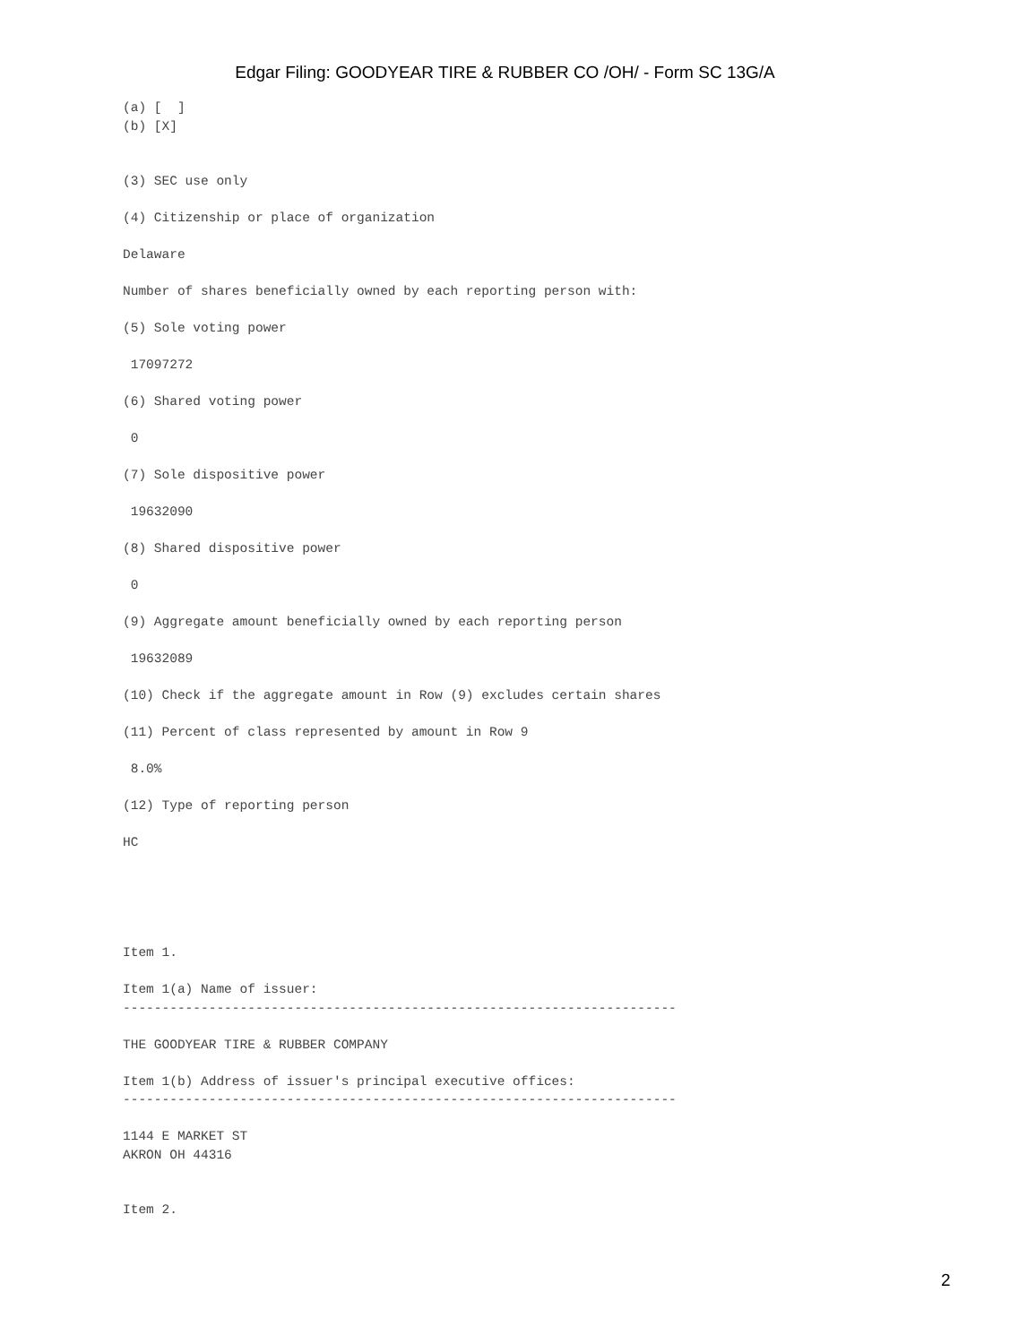Edgar Filing: GOODYEAR TIRE & RUBBER CO /OH/ - Form SC 13G/A
(a) [  ]
(b) [X]


(3) SEC use only

(4) Citizenship or place of organization

Delaware

Number of shares beneficially owned by each reporting person with:

(5) Sole voting power

 17097272

(6) Shared voting power

 0

(7) Sole dispositive power

 19632090

(8) Shared dispositive power

 0

(9) Aggregate amount beneficially owned by each reporting person

 19632089

(10) Check if the aggregate amount in Row (9) excludes certain shares

(11) Percent of class represented by amount in Row 9

 8.0%

(12) Type of reporting person

HC





Item 1.

Item 1(a) Name of issuer:
-----------------------------------------------------------------------

THE GOODYEAR TIRE & RUBBER COMPANY

Item 1(b) Address of issuer's principal executive offices:
-----------------------------------------------------------------------

1144 E MARKET ST
AKRON OH 44316


Item 2.
2